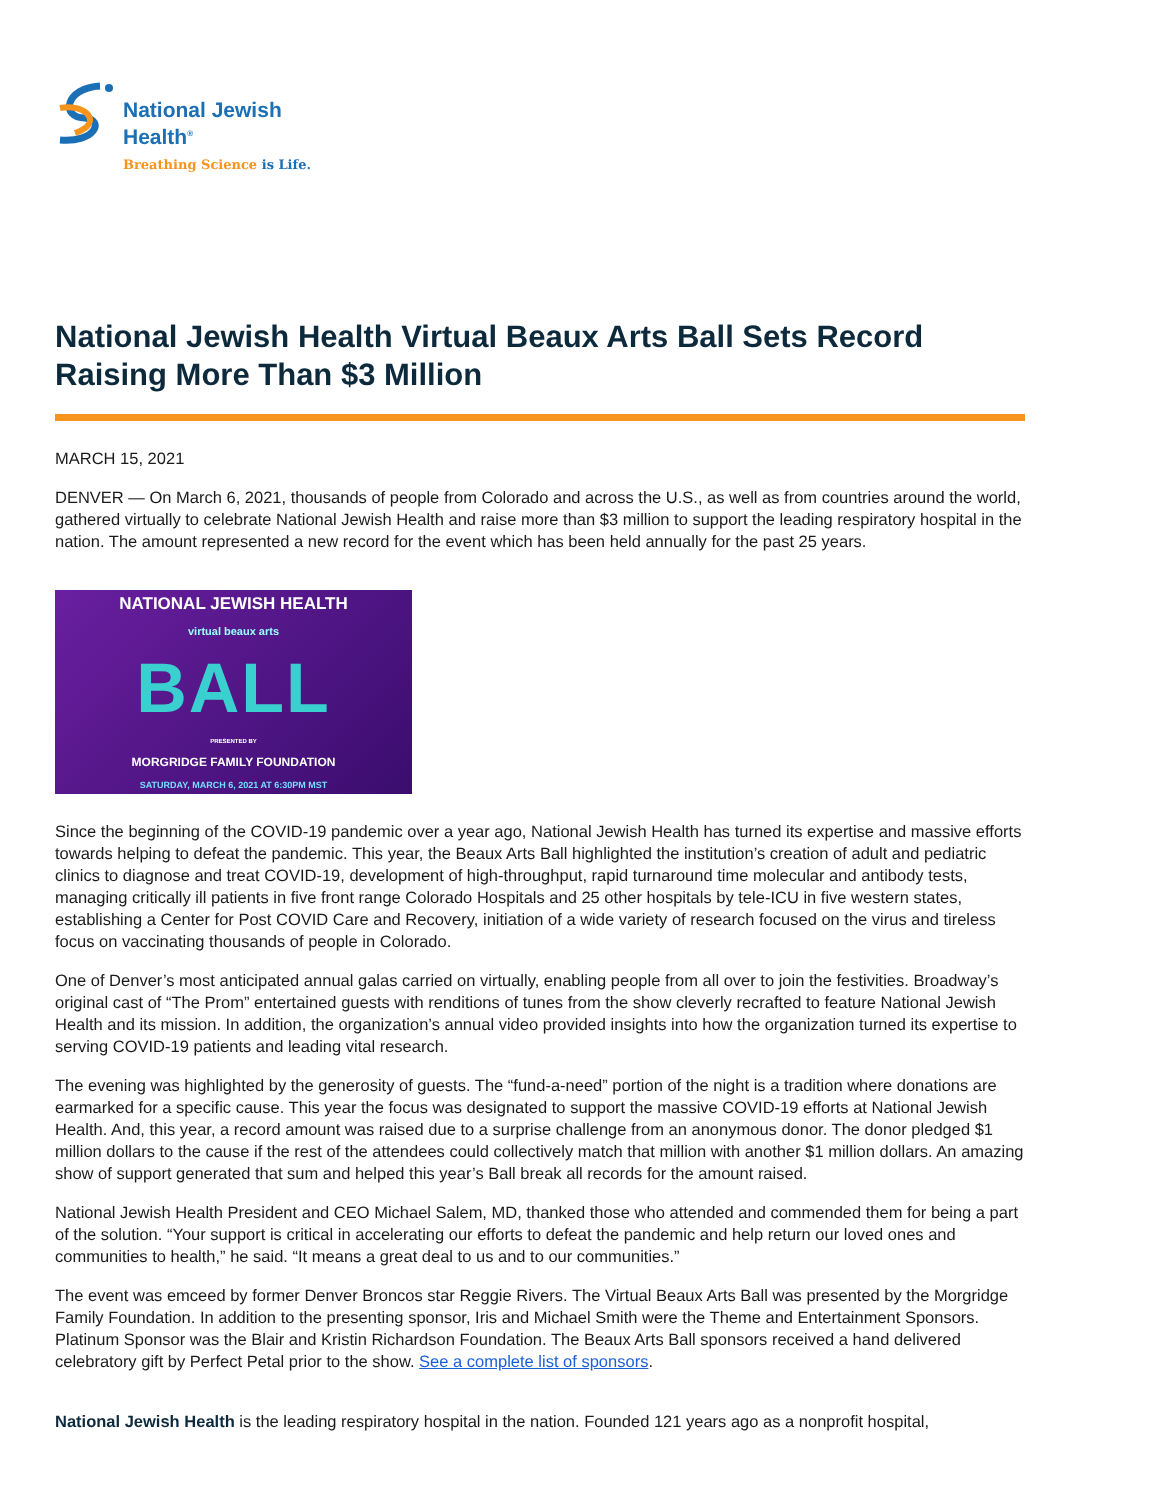National Jewish
Health<sup>®</sup>
Breathing Science is Life.
National Jewish Health Virtual Beaux Arts Ball Sets Record Raising More Than $3 Million
MARCH 15, 2021
DENVER — On March 6, 2021, thousands of people from Colorado and across the U.S., as well as from countries around the world, gathered virtually to celebrate National Jewish Health and raise more than $3 million to support the leading respiratory hospital in the nation. The amount represented a new record for the event which has been held annually for the past 25 years.
NATIONAL JEWISH HEALTH
virtual beaux arts
BALL
PRESENTED BY
MORGRIDGE FAMILY FOUNDATION
SATURDAY, MARCH 6, 2021 AT 6:30PM MST
Since the beginning of the COVID-19 pandemic over a year ago, National Jewish Health has turned its expertise and massive efforts towards helping to defeat the pandemic. This year, the Beaux Arts Ball highlighted the institution’s creation of adult and pediatric clinics to diagnose and treat COVID-19, development of high-throughput, rapid turnaround time molecular and antibody tests, managing critically ill patients in five front range Colorado Hospitals and 25 other hospitals by tele-ICU in five western states, establishing a Center for Post COVID Care and Recovery, initiation of a wide variety of research focused on the virus and tireless focus on vaccinating thousands of people in Colorado.
One of Denver’s most anticipated annual galas carried on virtually, enabling people from all over to join the festivities. Broadway’s original cast of “The Prom” entertained guests with renditions of tunes from the show cleverly recrafted to feature National Jewish Health and its mission. In addition, the organization’s annual video provided insights into how the organization turned its expertise to serving COVID-19 patients and leading vital research.
The evening was highlighted by the generosity of guests. The “fund-a-need” portion of the night is a tradition where donations are earmarked for a specific cause. This year the focus was designated to support the massive COVID-19 efforts at National Jewish Health. And, this year, a record amount was raised due to a surprise challenge from an anonymous donor. The donor pledged $1 million dollars to the cause if the rest of the attendees could collectively match that million with another $1 million dollars. An amazing show of support generated that sum and helped this year’s Ball break all records for the amount raised.
National Jewish Health President and CEO Michael Salem, MD, thanked those who attended and commended them for being a part of the solution. “Your support is critical in accelerating our efforts to defeat the pandemic and help return our loved ones and communities to health,” he said. “It means a great deal to us and to our communities.”
The event was emceed by former Denver Broncos star Reggie Rivers. The Virtual Beaux Arts Ball was presented by the Morgridge Family Foundation. In addition to the presenting sponsor, Iris and Michael Smith were the Theme and Entertainment Sponsors. Platinum Sponsor was the Blair and Kristin Richardson Foundation. The Beaux Arts Ball sponsors received a hand delivered celebratory gift by Perfect Petal prior to the show. See a complete list of sponsors.
National Jewish Health is the leading respiratory hospital in the nation. Founded 121 years ago as a nonprofit hospital,